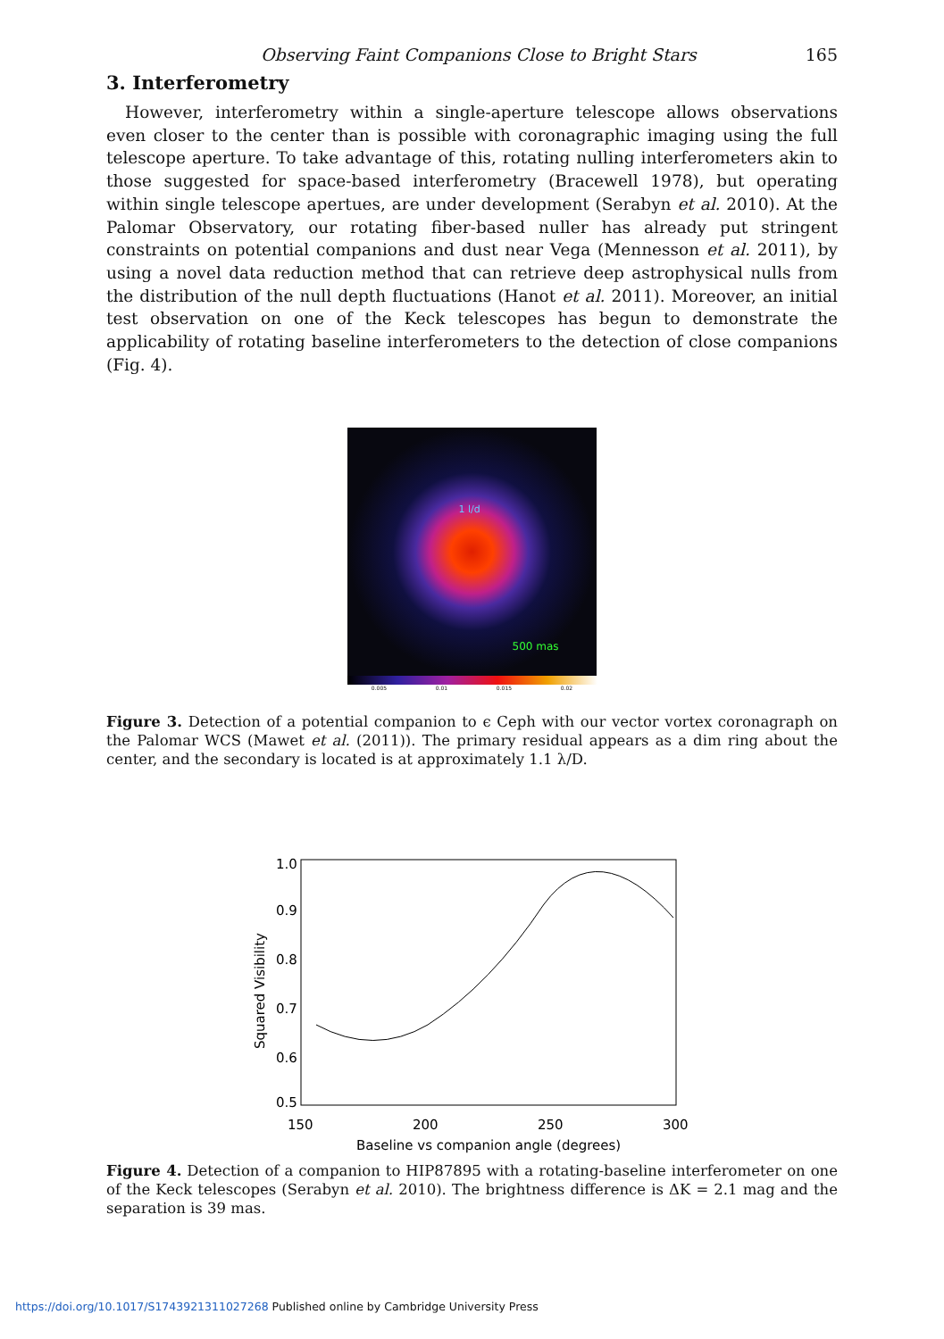Observing Faint Companions Close to Bright Stars 165
3. Interferometry
However, interferometry within a single-aperture telescope allows observations even closer to the center than is possible with coronagraphic imaging using the full telescope aperture. To take advantage of this, rotating nulling interferometers akin to those suggested for space-based interferometry (Bracewell 1978), but operating within single telescope apertues, are under development (Serabyn et al. 2010). At the Palomar Observatory, our rotating fiber-based nuller has already put stringent constraints on potential companions and dust near Vega (Mennesson et al. 2011), by using a novel data reduction method that can retrieve deep astrophysical nulls from the distribution of the null depth fluctuations (Hanot et al. 2011). Moreover, an initial test observation on one of the Keck telescopes has begun to demonstrate the applicability of rotating baseline interferometers to the detection of close companions (Fig. 4).
1 l/d
500 mas
0.005 0.01 0.015 0.02
Figure 3. Detection of a potential companion to ϵ Ceph with our vector vortex coronagraph on the Palomar WCS (Mawet et al. (2011)). The primary residual appears as a dim ring about the center, and the secondary is located is at approximately 1.1 λ/D.
1.0
0.9
0.8
0.7
0.6
0.5
150
200
250
300
Baseline vs companion angle (degrees)
Squared Visibility
Figure 4. Detection of a companion to HIP87895 with a rotating-baseline interferometer on one of the Keck telescopes (Serabyn et al. 2010). The brightness difference is ΔK = 2.1 mag and the separation is 39 mas.
https://doi.org/10.1017/S1743921311027268 Published online by Cambridge University Press